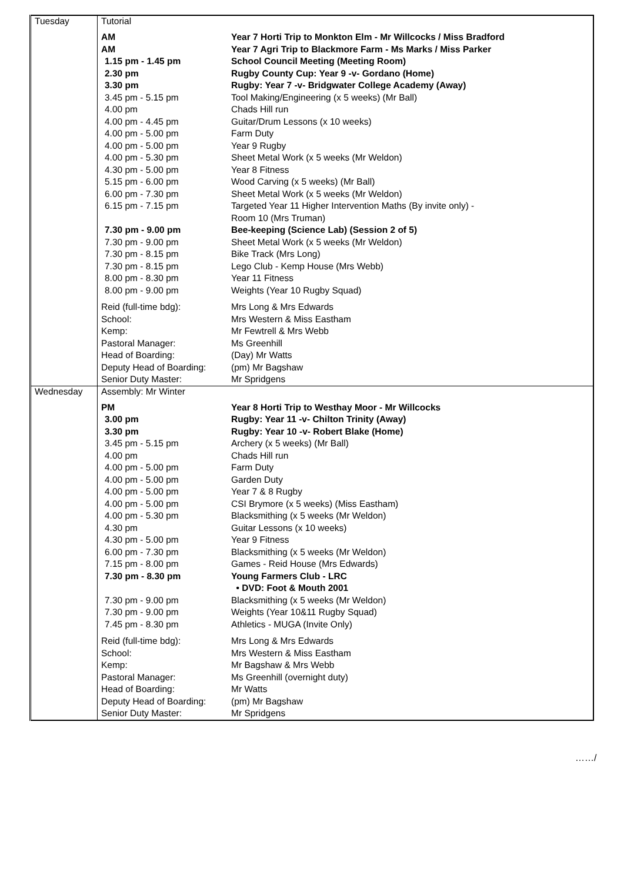| Tuesday | Tutorial / AM / Year 7 Horti Trip to Monkton Elm - Mr Willcocks / Miss Bradford / / AM / Year 7 Agri Trip to Blackmore Farm - Ms Marks / Miss Parker / / 1.15 pm - 1.45 pm / School Council Meeting (Meeting Room) / / 2.30 pm / Rugby County Cup: Year 9 -v- Gordano (Home) / / 3.30 pm / Rugby: Year 7 -v- Bridgwater College Academy (Away) / / 3.45 pm - 5.15 pm / Tool Making/Engineering (x 5 weeks) (Mr Ball) / / 4.00 pm / Chads Hill run / / 4.00 pm - 4.45 pm / Guitar/Drum Lessons (x 10 weeks) / / 4.00 pm - 5.00 pm / Farm Duty / / 4.00 pm - 5.00 pm / Year 9 Rugby / / 4.00 pm - 5.30 pm / Sheet Metal Work (x 5 weeks (Mr Weldon) / / 4.30 pm - 5.00 pm / Year 8 Fitness / / 5.15 pm - 6.00 pm / Wood Carving (x 5 weeks) (Mr Ball) / / 6.00 pm - 7.30 pm / Sheet Metal Work (x 5 weeks (Mr Weldon) / / 6.15 pm - 7.15 pm / Targeted Year 11 Higher Intervention Maths (By invite only) - Room 10 (Mrs Truman) / / 7.30 pm - 9.00 pm / Bee-keeping (Science Lab) (Session 2 of 5) / / 7.30 pm - 9.00 pm / Sheet Metal Work (x 5 weeks (Mr Weldon) / / 7.30 pm - 8.15 pm / Bike Track (Mrs Long) / / 7.30 pm - 8.15 pm / Lego Club - Kemp House (Mrs Webb) / / 8.00 pm - 8.30 pm / Year 11 Fitness / / 8.00 pm - 9.00 pm / Weights (Year 10 Rugby Squad) / / Reid (full-time bdg): / Mrs Long & Mrs Edwards / / School: / Mrs Western & Miss Eastham / / Kemp: / Mr Fewtrell & Mrs Webb / / Pastoral Manager: / Ms Greenhill / / Head of Boarding: / (Day) Mr Watts / / Deputy Head of Boarding: / (pm) Mr Bagshaw / / Senior Duty Master: / Mr Spridgens / |
| Wednesday | Assembly: Mr Winter / PM / Year 8 Horti Trip to Westhay Moor - Mr Willcocks / / 3.00 pm / Rugby: Year 11 -v- Chilton Trinity (Away) / / 3.30 pm / Rugby: Year 10 -v- Robert Blake (Home) / / 3.45 pm - 5.15 pm / Archery (x 5 weeks) (Mr Ball) / / 4.00 pm / Chads Hill run / / 4.00 pm - 5.00 pm / Farm Duty / / 4.00 pm - 5.00 pm / Garden Duty / / 4.00 pm - 5.00 pm / Year 7 & 8 Rugby / / 4.00 pm - 5.00 pm / CSI Brymore (x 5 weeks) (Miss Eastham) / / 4.00 pm - 5.30 pm / Blacksmithing (x 5 weeks (Mr Weldon) / / 4.30 pm / Guitar Lessons (x 10 weeks) / / 4.30 pm - 5.00 pm / Year 9 Fitness / / 6.00 pm - 7.30 pm / Blacksmithing (x 5 weeks (Mr Weldon) / / 7.15 pm - 8.00 pm / Games - Reid House (Mrs Edwards) / / 7.30 pm - 8.30 pm / Young Farmers Club - LRC • DVD: Foot & Mouth 2001 / / 7.30 pm - 9.00 pm / Blacksmithing (x 5 weeks (Mr Weldon) / / 7.30 pm - 9.00 pm / Weights (Year 10&11 Rugby Squad) / / 7.45 pm - 8.30 pm / Athletics - MUGA (Invite Only) / / Reid (full-time bdg): / Mrs Long & Mrs Edwards / / School: / Mrs Western & Miss Eastham / / Kemp: / Mr Bagshaw & Mrs Webb / / Pastoral Manager: / Ms Greenhill (overnight duty) / / Head of Boarding: / Mr Watts / / Deputy Head of Boarding: / (pm) Mr Bagshaw / / Senior Duty Master: / Mr Spridgens / |
……/